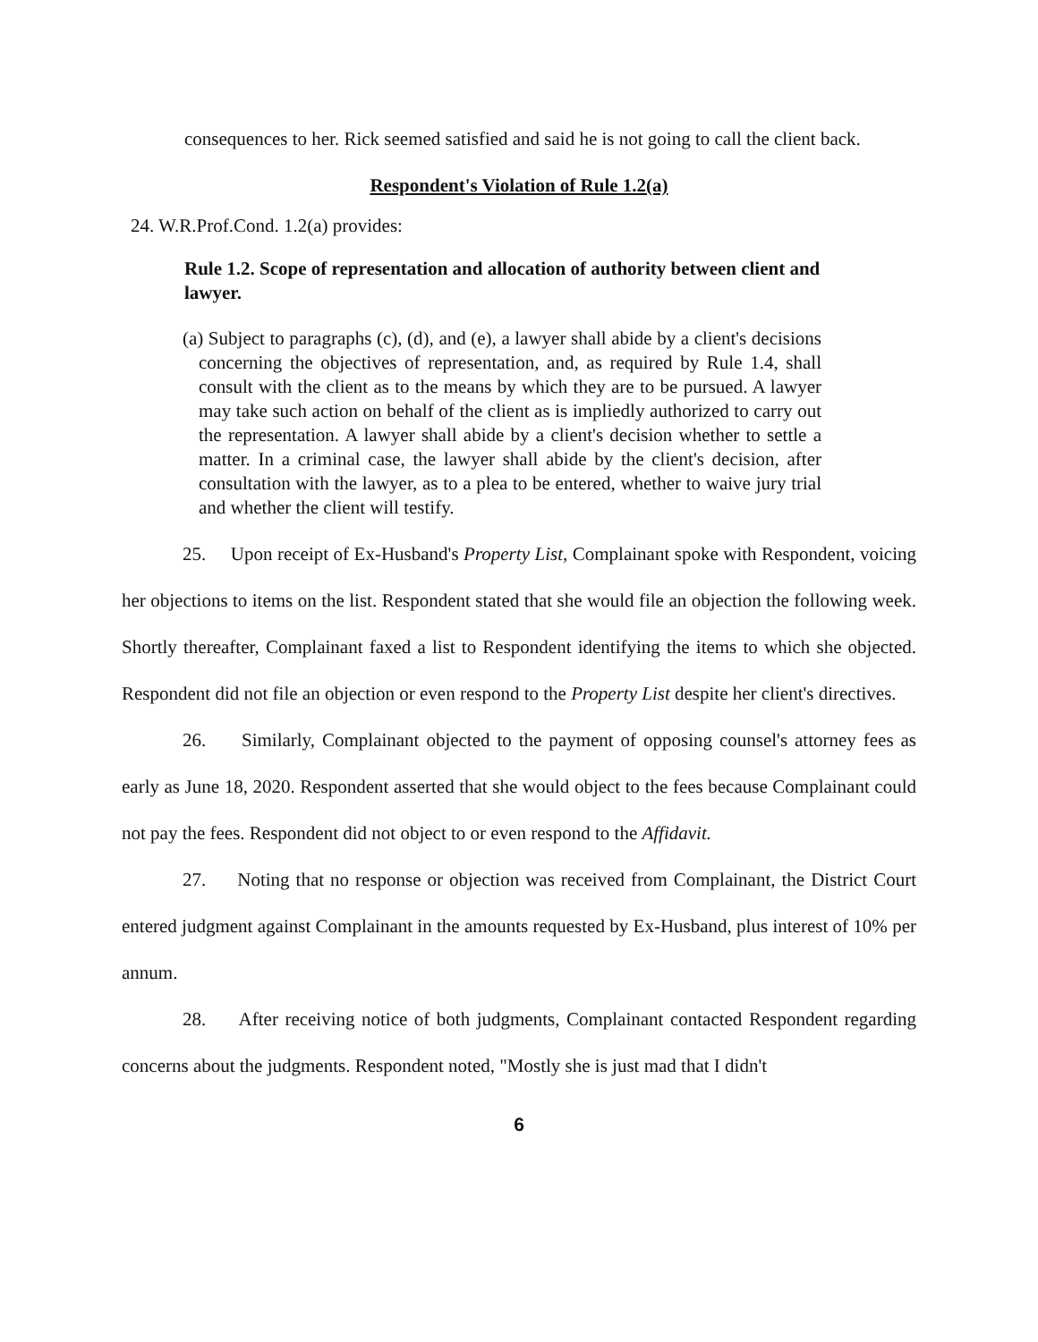consequences to her. Rick seemed satisfied and said he is not going to call the client back.
Respondent's Violation of Rule 1.2(a)
24. W.R.Prof.Cond. 1.2(a) provides:
Rule 1.2. Scope of representation and allocation of authority between client and lawyer.
(a) Subject to paragraphs (c), (d), and (e), a lawyer shall abide by a client's decisions concerning the objectives of representation, and, as required by Rule 1.4, shall consult with the client as to the means by which they are to be pursued. A lawyer may take such action on behalf of the client as is impliedly authorized to carry out the representation. A lawyer shall abide by a client's decision whether to settle a matter. In a criminal case, the lawyer shall abide by the client's decision, after consultation with the lawyer, as to a plea to be entered, whether to waive jury trial and whether the client will testify.
25. Upon receipt of Ex-Husband's Property List, Complainant spoke with Respondent, voicing her objections to items on the list. Respondent stated that she would file an objection the following week. Shortly thereafter, Complainant faxed a list to Respondent identifying the items to which she objected. Respondent did not file an objection or even respond to the Property List despite her client's directives.
26. Similarly, Complainant objected to the payment of opposing counsel's attorney fees as early as June 18, 2020. Respondent asserted that she would object to the fees because Complainant could not pay the fees. Respondent did not object to or even respond to the Affidavit.
27. Noting that no response or objection was received from Complainant, the District Court entered judgment against Complainant in the amounts requested by Ex-Husband, plus interest of 10% per annum.
28. After receiving notice of both judgments, Complainant contacted Respondent regarding concerns about the judgments. Respondent noted, "Mostly she is just mad that I didn't
6